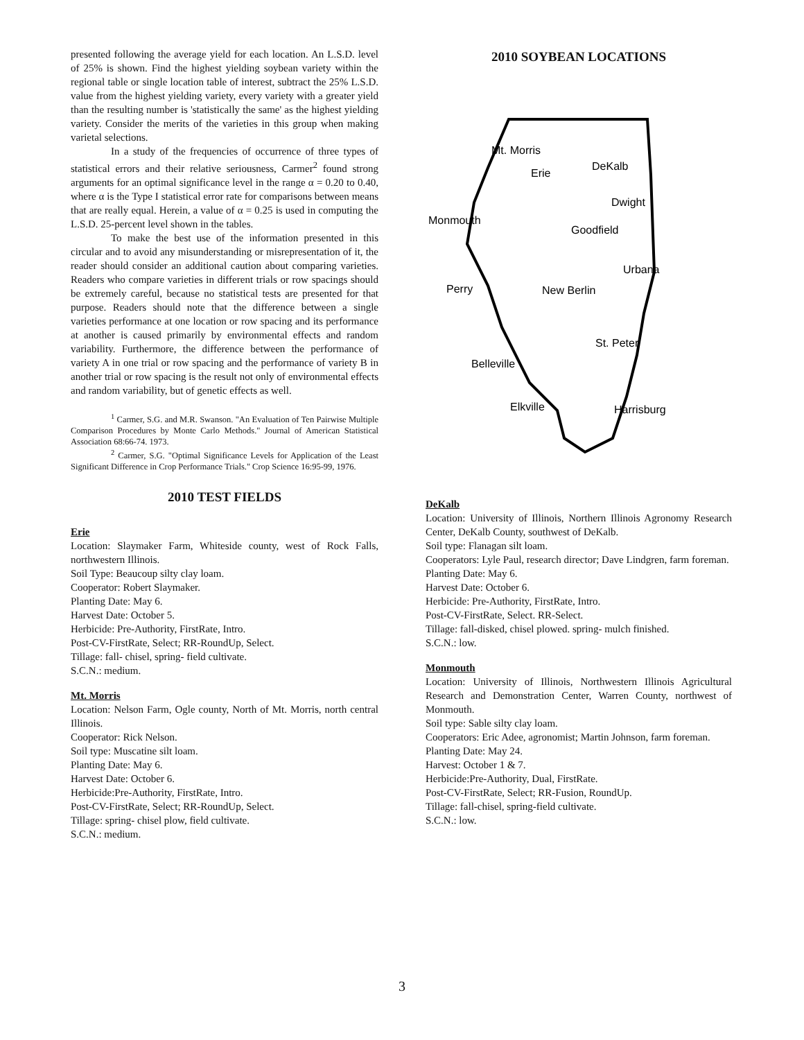presented following the average yield for each location. An L.S.D. level of 25% is shown. Find the highest yielding soybean variety within the regional table or single location table of interest, subtract the 25% L.S.D. value from the highest yielding variety, every variety with a greater yield than the resulting number is 'statistically the same' as the highest yielding variety. Consider the merits of the varieties in this group when making varietal selections.
In a study of the frequencies of occurrence of three types of statistical errors and their relative seriousness, Carmer<sup>2</sup> found strong arguments for an optimal significance level in the range α = 0.20 to 0.40, where α is the Type I statistical error rate for comparisons between means that are really equal. Herein, a value of α = 0.25 is used in computing the L.S.D. 25-percent level shown in the tables.
To make the best use of the information presented in this circular and to avoid any misunderstanding or misrepresentation of it, the reader should consider an additional caution about comparing varieties. Readers who compare varieties in different trials or row spacings should be extremely careful, because no statistical tests are presented for that purpose. Readers should note that the difference between a single varieties performance at one location or row spacing and its performance at another is caused primarily by environmental effects and random variability. Furthermore, the difference between the performance of variety A in one trial or row spacing and the performance of variety B in another trial or row spacing is the result not only of environmental effects and random variability, but of genetic effects as well.
<sup>1</sup> Carmer, S.G. and M.R. Swanson. "An Evaluation of Ten Pairwise Multiple Comparison Procedures by Monte Carlo Methods." Journal of American Statistical Association 68:66-74. 1973.
<sup>2</sup> Carmer, S.G. "Optimal Significance Levels for Application of the Least Significant Difference in Crop Performance Trials." Crop Science 16:95-99, 1976.
2010 TEST FIELDS
Erie
Location: Slaymaker Farm, Whiteside county, west of Rock Falls, northwestern Illinois.
Soil Type: Beaucoup silty clay loam.
Cooperator: Robert Slaymaker.
Planting Date: May 6.
Harvest Date: October 5.
Herbicide: Pre-Authority, FirstRate, Intro.
Post-CV-FirstRate, Select; RR-RoundUp, Select.
Tillage: fall- chisel, spring- field cultivate.
S.C.N.: medium.
Mt. Morris
Location: Nelson Farm, Ogle county, North of Mt. Morris, north central Illinois.
Cooperator: Rick Nelson.
Soil type: Muscatine silt loam.
Planting Date: May 6.
Harvest Date: October 6.
Herbicide:Pre-Authority, FirstRate, Intro.
Post-CV-FirstRate, Select; RR-RoundUp, Select.
Tillage: spring- chisel plow, field cultivate.
S.C.N.: medium.
2010 SOYBEAN LOCATIONS
Mt. Morris
Erie
DeKalb
Dwight
Monmouth
Goodfield
Urbana
Perry
New Berlin
St. Peter
Belleville
Elkville
Harrisburg
DeKalb
Location: University of Illinois, Northern Illinois Agronomy Research Center, DeKalb County, southwest of DeKalb.
Soil type: Flanagan silt loam.
Cooperators: Lyle Paul, research director; Dave Lindgren, farm foreman.
Planting Date: May 6.
Harvest Date: October 6.
Herbicide: Pre-Authority, FirstRate, Intro.
Post-CV-FirstRate, Select. RR-Select.
Tillage: fall-disked, chisel plowed. spring- mulch finished.
S.C.N.: low.
Monmouth
Location: University of Illinois, Northwestern Illinois Agricultural Research and Demonstration Center, Warren County, northwest of Monmouth.
Soil type: Sable silty clay loam.
Cooperators: Eric Adee, agronomist; Martin Johnson, farm foreman.
Planting Date: May 24.
Harvest: October 1 & 7.
Herbicide:Pre-Authority, Dual, FirstRate.
Post-CV-FirstRate, Select; RR-Fusion, RoundUp.
Tillage: fall-chisel, spring-field cultivate.
S.C.N.: low.
3